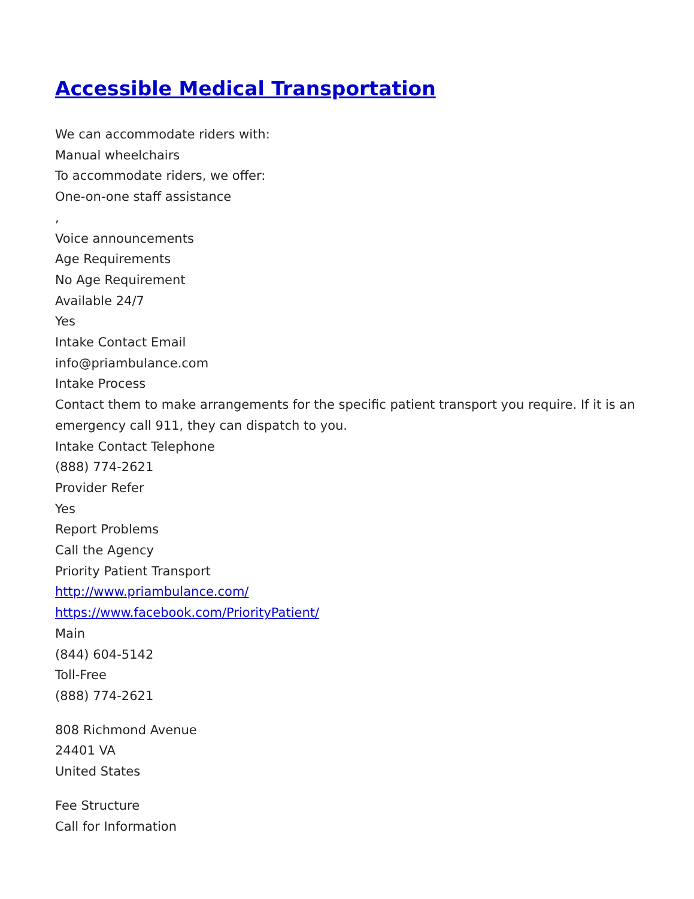Accessible Medical Transportation
We can accommodate riders with:
Manual wheelchairs
To accommodate riders, we offer:
One-on-one staff assistance
,
Voice announcements
Age Requirements
No Age Requirement
Available 24/7
Yes
Intake Contact Email
info@priambulance.com
Intake Process
Contact them to make arrangements for the specific patient transport you require. If it is an emergency call 911, they can dispatch to you.
Intake Contact Telephone
(888) 774-2621
Provider Refer
Yes
Report Problems
Call the Agency
Priority Patient Transport
http://www.priambulance.com/
https://www.facebook.com/PriorityPatient/
Main
(844) 604-5142
Toll-Free
(888) 774-2621
808 Richmond Avenue
24401 VA
United States
Fee Structure
Call for Information